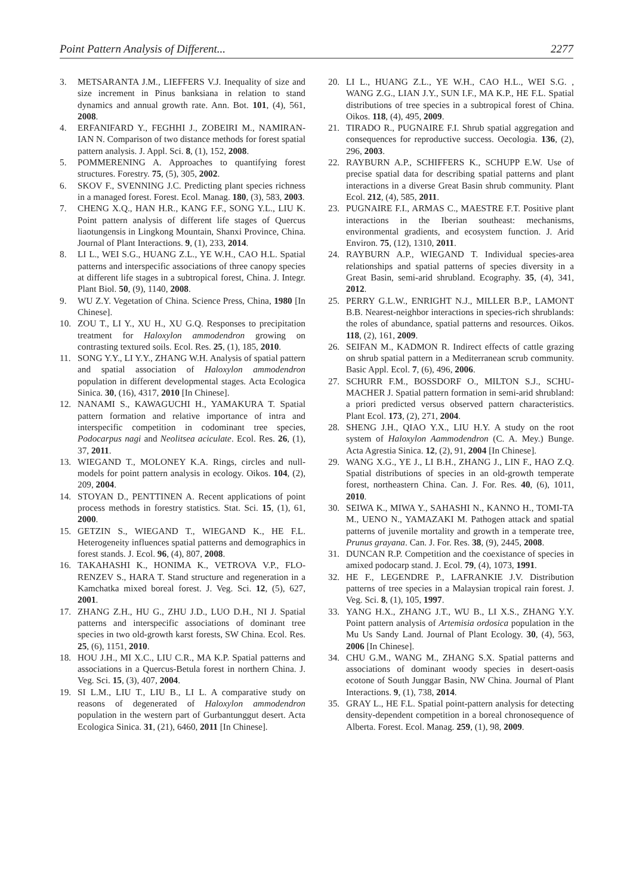Point Pattern Analysis of Different... 2277
3. METSARANTA J.M., LIEFFERS V.J. Inequality of size and size increment in Pinus banksiana in relation to stand dynamics and annual growth rate. Ann. Bot. 101, (4), 561, 2008.
4. ERFANIFARD Y., FEGHHI J., ZOBEIRI M., NAMIRAN-IAN N. Comparison of two distance methods for forest spatial pattern analysis. J. Appl. Sci. 8, (1), 152, 2008.
5. POMMERENING A. Approaches to quantifying forest structures. Forestry. 75, (5), 305, 2002.
6. SKOV F., SVENNING J.C. Predicting plant species richness in a managed forest. Forest. Ecol. Manag. 180, (3), 583, 2003.
7. CHENG X.Q., HAN H.R., KANG F.F., SONG Y.L., LIU K. Point pattern analysis of different life stages of Quercus liaotungensis in Lingkong Mountain, Shanxi Province, China. Journal of Plant Interactions. 9, (1), 233, 2014.
8. LI L., WEI S.G., HUANG Z.L., YE W.H., CAO H.L. Spatial patterns and interspecific associations of three canopy species at different life stages in a subtropical forest, China. J. Integr. Plant Biol. 50, (9), 1140, 2008.
9. WU Z.Y. Vegetation of China. Science Press, China, 1980 [In Chinese].
10. ZOU T., LI Y., XU H., XU G.Q. Responses to precipitation treatment for Haloxylon ammodendron growing on contrasting textured soils. Ecol. Res. 25, (1), 185, 2010.
11. SONG Y.Y., LI Y.Y., ZHANG W.H. Analysis of spatial pattern and spatial association of Haloxylon ammodendron population in different developmental stages. Acta Ecologica Sinica. 30, (16), 4317, 2010 [In Chinese].
12. NANAMI S., KAWAGUCHI H., YAMAKURA T. Spatial pattern formation and relative importance of intra and interspecific competition in codominant tree species, Podocarpus nagi and Neolitsea aciculate. Ecol. Res. 26, (1), 37, 2011.
13. WIEGAND T., MOLONEY K.A. Rings, circles and null-models for point pattern analysis in ecology. Oikos. 104, (2), 209, 2004.
14. STOYAN D., PENTTINEN A. Recent applications of point process methods in forestry statistics. Stat. Sci. 15, (1), 61, 2000.
15. GETZIN S., WIEGAND T., WIEGAND K., HE F.L. Heterogeneity influences spatial patterns and demographics in forest stands. J. Ecol. 96, (4), 807, 2008.
16. TAKAHASHI K., HONIMA K., VETROVA V.P., FLO-RENZEV S., HARA T. Stand structure and regeneration in a Kamchatka mixed boreal forest. J. Veg. Sci. 12, (5), 627, 2001.
17. ZHANG Z.H., HU G., ZHU J.D., LUO D.H., NI J. Spatial patterns and interspecific associations of dominant tree species in two old-growth karst forests, SW China. Ecol. Res. 25, (6), 1151, 2010.
18. HOU J.H., MI X.C., LIU C.R., MA K.P. Spatial patterns and associations in a Quercus-Betula forest in northern China. J. Veg. Sci. 15, (3), 407, 2004.
19. SI L.M., LIU T., LIU B., LI L. A comparative study on reasons of degenerated of Haloxylon ammodendron population in the western part of Gurbantunggut desert. Acta Ecologica Sinica. 31, (21), 6460, 2011 [In Chinese].
20. LI L., HUANG Z.L., YE W.H., CAO H.L., WEI S.G. , WANG Z.G., LIAN J.Y., SUN I.F., MA K.P., HE F.L. Spatial distributions of tree species in a subtropical forest of China. Oikos. 118, (4), 495, 2009.
21. TIRADO R., PUGNAIRE F.I. Shrub spatial aggregation and consequences for reproductive success. Oecologia. 136, (2), 296, 2003.
22. RAYBURN A.P., SCHIFFERS K., SCHUPP E.W. Use of precise spatial data for describing spatial patterns and plant interactions in a diverse Great Basin shrub community. Plant Ecol. 212, (4), 585, 2011.
23. PUGNAIRE F.I., ARMAS C., MAESTRE F.T. Positive plant interactions in the Iberian southeast: mechanisms, environmental gradients, and ecosystem function. J. Arid Environ. 75, (12), 1310, 2011.
24. RAYBURN A.P., WIEGAND T. Individual species-area relationships and spatial patterns of species diversity in a Great Basin, semi-arid shrubland. Ecography. 35, (4), 341, 2012.
25. PERRY G.L.W., ENRIGHT N.J., MILLER B.P., LAMONT B.B. Nearest-neighbor interactions in species-rich shrublands: the roles of abundance, spatial patterns and resources. Oikos. 118, (2), 161, 2009.
26. SEIFAN M., KADMON R. Indirect effects of cattle grazing on shrub spatial pattern in a Mediterranean scrub community. Basic Appl. Ecol. 7, (6), 496, 2006.
27. SCHURR F.M., BOSSDORF O., MILTON S.J., SCHU-MACHER J. Spatial pattern formation in semi-arid shrubland: a priori predicted versus observed pattern characteristics. Plant Ecol. 173, (2), 271, 2004.
28. SHENG J.H., QIAO Y.X., LIU H.Y. A study on the root system of Haloxylon Aammodendron (C. A. Mey.) Bunge. Acta Agrestia Sinica. 12, (2), 91, 2004 [In Chinese].
29. WANG X.G., YE J., LI B.H., ZHANG J., LIN F., HAO Z.Q. Spatial distributions of species in an old-growth temperate forest, northeastern China. Can. J. For. Res. 40, (6), 1011, 2010.
30. SEIWA K., MIWA Y., SAHASHI N., KANNO H., TOMI-TA M., UENO N., YAMAZAKI M. Pathogen attack and spatial patterns of juvenile mortality and growth in a temperate tree, Prunus grayana. Can. J. For. Res. 38, (9), 2445, 2008.
31. DUNCAN R.P. Competition and the coexistance of species in amixed podocarp stand. J. Ecol. 79, (4), 1073, 1991.
32. HE F., LEGENDRE P., LAFRANKIE J.V. Distribution patterns of tree species in a Malaysian tropical rain forest. J. Veg. Sci. 8, (1), 105, 1997.
33. YANG H.X., ZHANG J.T., WU B., LI X.S., ZHANG Y.Y. Point pattern analysis of Artemisia ordosica population in the Mu Us Sandy Land. Journal of Plant Ecology. 30, (4), 563, 2006 [In Chinese].
34. CHU G.M., WANG M., ZHANG S.X. Spatial patterns and associations of dominant woody species in desert-oasis ecotone of South Junggar Basin, NW China. Journal of Plant Interactions. 9, (1), 738, 2014.
35. GRAY L., HE F.L. Spatial point-pattern analysis for detecting density-dependent competition in a boreal chronosequence of Alberta. Forest. Ecol. Manag. 259, (1), 98, 2009.